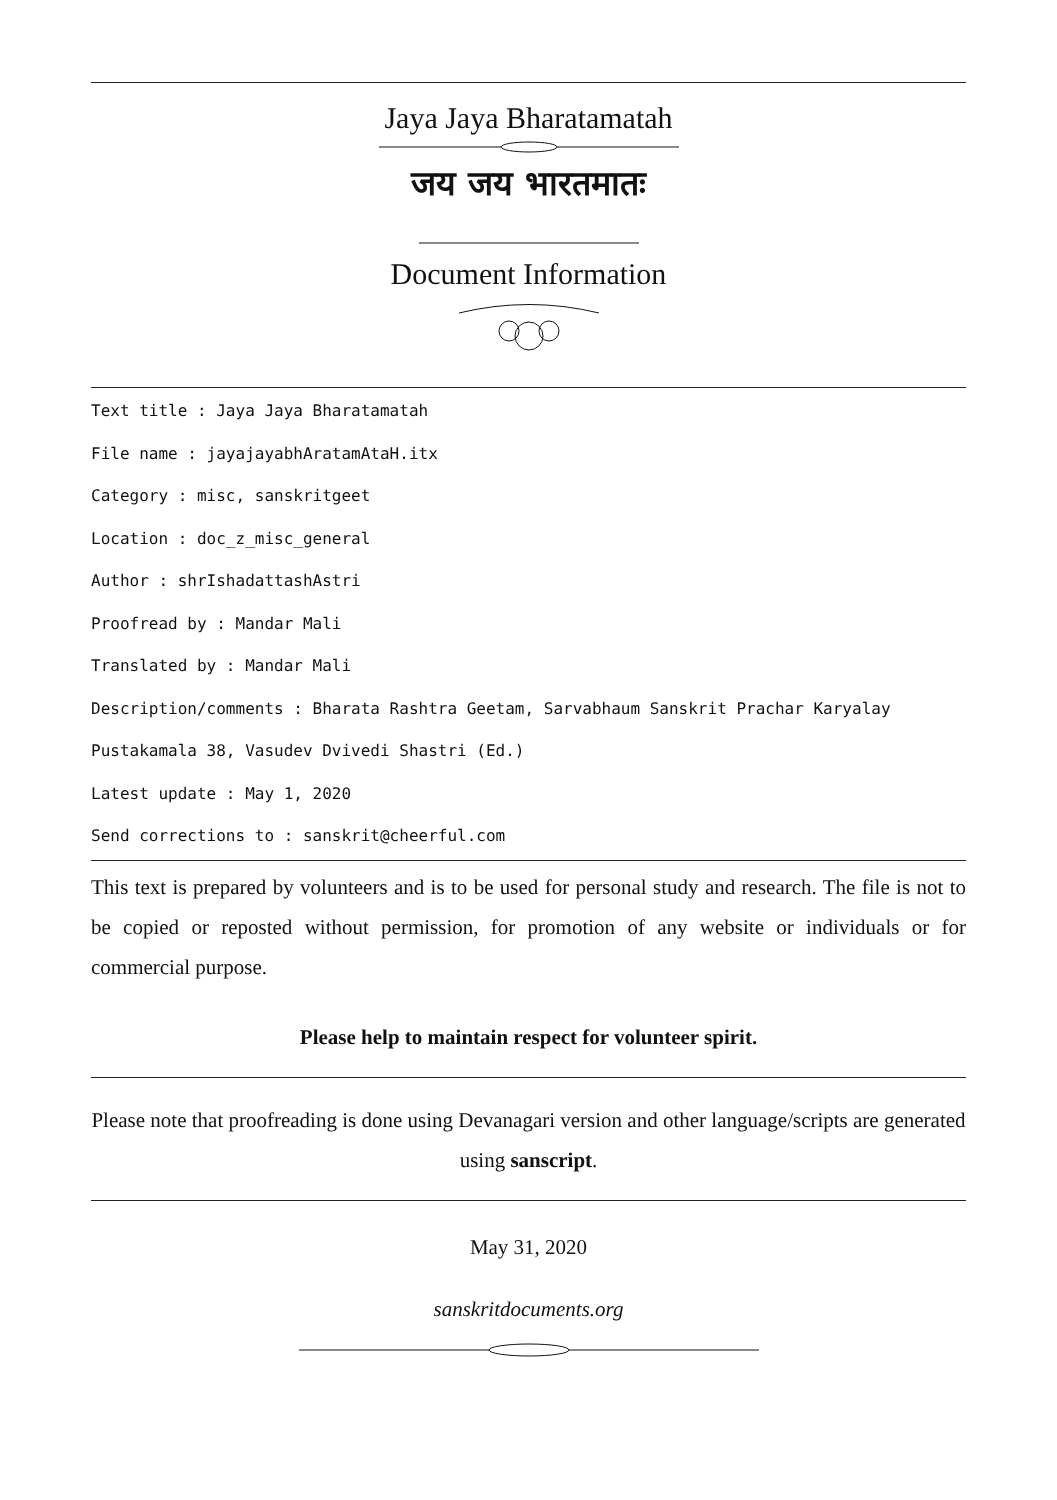Jaya Jaya Bharatamatah
जय जय भारतमातः
Document Information
Text title : Jaya Jaya Bharatamatah
File name : jayajayabhAratamAtaH.itx
Category : misc, sanskritgeet
Location : doc_z_misc_general
Author : shrIshadattashAstri
Proofread by : Mandar Mali
Translated by : Mandar Mali
Description/comments : Bharata Rashtra Geetam, Sarvabhaum Sanskrit Prachar Karyalay
Pustakamala 38, Vasudev Dvivedi Shastri (Ed.)
Latest update : May 1, 2020
Send corrections to : sanskrit@cheerful.com
This text is prepared by volunteers and is to be used for personal study and research. The file is not to be copied or reposted without permission, for promotion of any website or individuals or for commercial purpose.
Please help to maintain respect for volunteer spirit.
Please note that proofreading is done using Devanagari version and other language/scripts are generated using sanscript.
May 31, 2020
sanskritdocuments.org